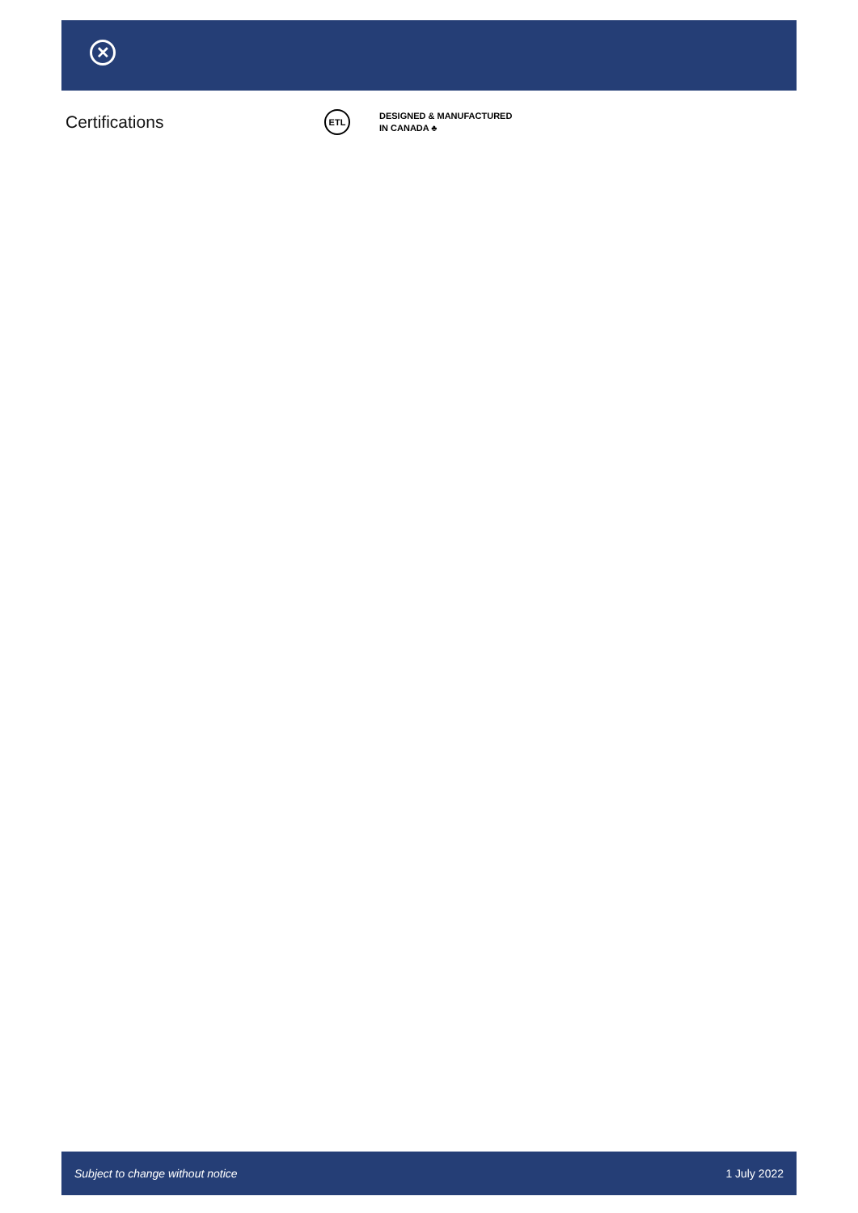✕
Certifications
ETL
DESIGNED & MANUFACTURED
IN CANADA ♣
Subject to change without notice 1 July 2022